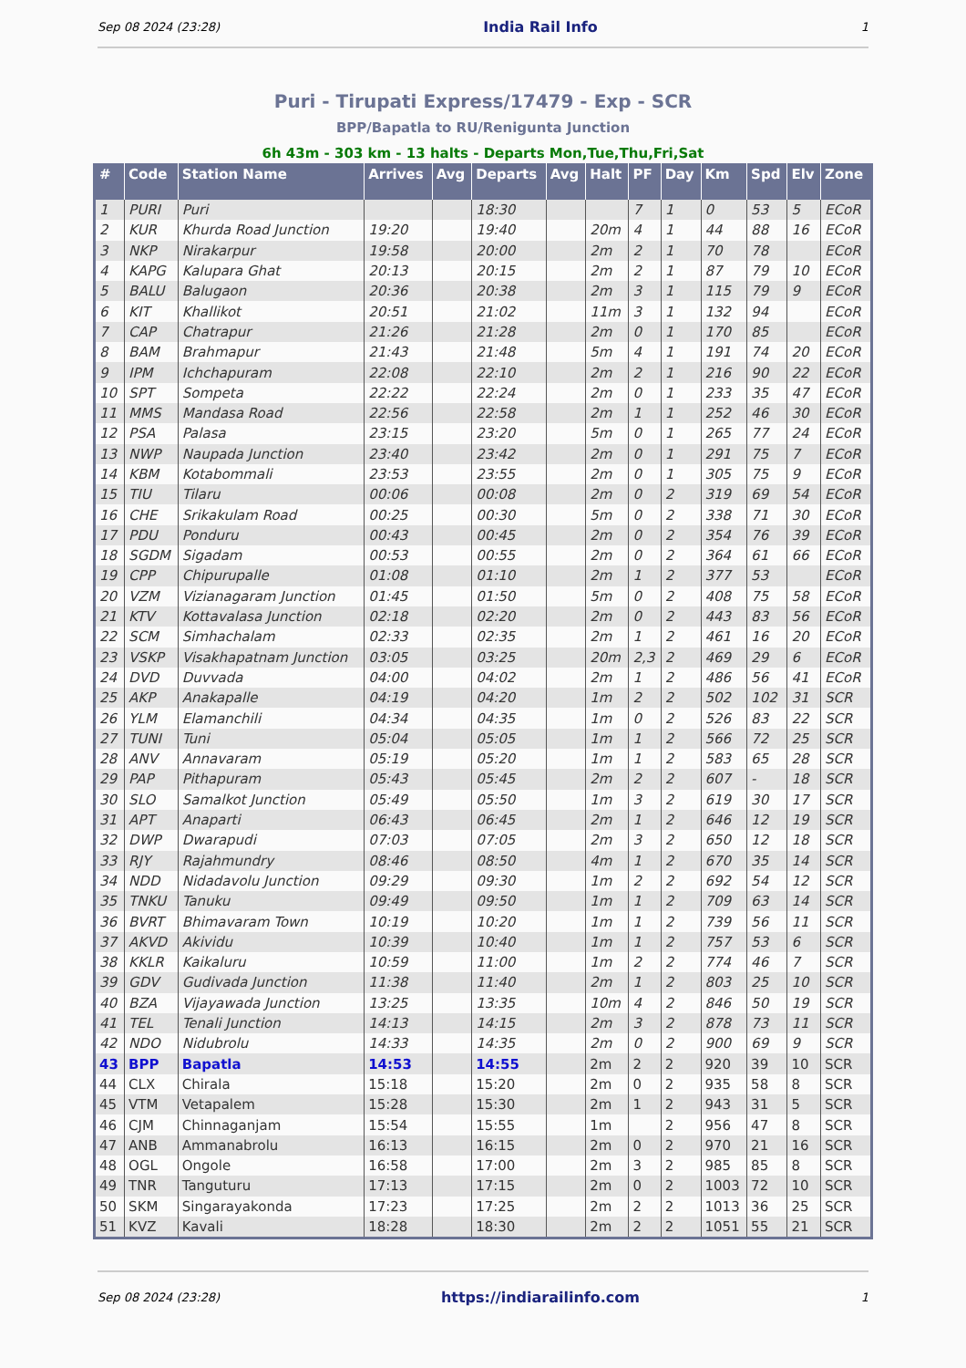Sep 08 2024 (23:28) India Rail Info 1
Puri - Tirupati Express/17479 - Exp - SCR
BPP/Bapatla to RU/Renigunta Junction
6h 43m - 303 km - 13 halts - Departs Mon,Tue,Thu,Fri,Sat
| # | Code | Station Name | Arrives | Avg | Departs | Avg | Halt | PF | Day | Km | Spd | Elv | Zone |
| --- | --- | --- | --- | --- | --- | --- | --- | --- | --- | --- | --- | --- | --- |
| 1 | PURI | Puri | | | 18:30 | | | 7 | 1 | 0 | 53 | 5 | ECoR |
| 2 | KUR | Khurda Road Junction | 19:20 | | 19:40 | | 20m | 4 | 1 | 44 | 88 | 16 | ECoR |
| 3 | NKP | Nirakarpur | 19:58 | | 20:00 | | 2m | 2 | 1 | 70 | 78 | | ECoR |
| 4 | KAPG | Kalupara Ghat | 20:13 | | 20:15 | | 2m | 2 | 1 | 87 | 79 | 10 | ECoR |
| 5 | BALU | Balugaon | 20:36 | | 20:38 | | 2m | 3 | 1 | 115 | 79 | 9 | ECoR |
| 6 | KIT | Khallikot | 20:51 | | 21:02 | | 11m | 3 | 1 | 132 | 94 | | ECoR |
| 7 | CAP | Chatrapur | 21:26 | | 21:28 | | 2m | 0 | 1 | 170 | 85 | | ECoR |
| 8 | BAM | Brahmapur | 21:43 | | 21:48 | | 5m | 4 | 1 | 191 | 74 | 20 | ECoR |
| 9 | IPM | Ichchapuram | 22:08 | | 22:10 | | 2m | 2 | 1 | 216 | 90 | 22 | ECoR |
| 10 | SPT | Sompeta | 22:22 | | 22:24 | | 2m | 0 | 1 | 233 | 35 | 47 | ECoR |
| 11 | MMS | Mandasa Road | 22:56 | | 22:58 | | 2m | 1 | 1 | 252 | 46 | 30 | ECoR |
| 12 | PSA | Palasa | 23:15 | | 23:20 | | 5m | 0 | 1 | 265 | 77 | 24 | ECoR |
| 13 | NWP | Naupada Junction | 23:40 | | 23:42 | | 2m | 0 | 1 | 291 | 75 | 7 | ECoR |
| 14 | KBM | Kotabommali | 23:53 | | 23:55 | | 2m | 0 | 1 | 305 | 75 | 9 | ECoR |
| 15 | TIU | Tilaru | 00:06 | | 00:08 | | 2m | 0 | 2 | 319 | 69 | 54 | ECoR |
| 16 | CHE | Srikakulam Road | 00:25 | | 00:30 | | 5m | 0 | 2 | 338 | 71 | 30 | ECoR |
| 17 | PDU | Ponduru | 00:43 | | 00:45 | | 2m | 0 | 2 | 354 | 76 | 39 | ECoR |
| 18 | SGDM | Sigadam | 00:53 | | 00:55 | | 2m | 0 | 2 | 364 | 61 | 66 | ECoR |
| 19 | CPP | Chipurupalle | 01:08 | | 01:10 | | 2m | 1 | 2 | 377 | 53 | | ECoR |
| 20 | VZM | Vizianagaram Junction | 01:45 | | 01:50 | | 5m | 0 | 2 | 408 | 75 | 58 | ECoR |
| 21 | KTV | Kottavalasa Junction | 02:18 | | 02:20 | | 2m | 0 | 2 | 443 | 83 | 56 | ECoR |
| 22 | SCM | Simhachalam | 02:33 | | 02:35 | | 2m | 1 | 2 | 461 | 16 | 20 | ECoR |
| 23 | VSKP | Visakhapatnam Junction | 03:05 | | 03:25 | | 20m | 2,3 | 2 | 469 | 29 | 6 | ECoR |
| 24 | DVD | Duvvada | 04:00 | | 04:02 | | 2m | 1 | 2 | 486 | 56 | 41 | ECoR |
| 25 | AKP | Anakapalle | 04:19 | | 04:20 | | 1m | 2 | 2 | 502 | 102 | 31 | SCR |
| 26 | YLM | Elamanchili | 04:34 | | 04:35 | | 1m | 0 | 2 | 526 | 83 | 22 | SCR |
| 27 | TUNI | Tuni | 05:04 | | 05:05 | | 1m | 1 | 2 | 566 | 72 | 25 | SCR |
| 28 | ANV | Annavaram | 05:19 | | 05:20 | | 1m | 1 | 2 | 583 | 65 | 28 | SCR |
| 29 | PAP | Pithapuram | 05:43 | | 05:45 | | 2m | 2 | 2 | 607 | - | 18 | SCR |
| 30 | SLO | Samalkot Junction | 05:49 | | 05:50 | | 1m | 3 | 2 | 619 | 30 | 17 | SCR |
| 31 | APT | Anaparti | 06:43 | | 06:45 | | 2m | 1 | 2 | 646 | 12 | 19 | SCR |
| 32 | DWP | Dwarapudi | 07:03 | | 07:05 | | 2m | 3 | 2 | 650 | 12 | 18 | SCR |
| 33 | RJY | Rajahmundry | 08:46 | | 08:50 | | 4m | 1 | 2 | 670 | 35 | 14 | SCR |
| 34 | NDD | Nidadavolu Junction | 09:29 | | 09:30 | | 1m | 2 | 2 | 692 | 54 | 12 | SCR |
| 35 | TNKU | Tanuku | 09:49 | | 09:50 | | 1m | 1 | 2 | 709 | 63 | 14 | SCR |
| 36 | BVRT | Bhimavaram Town | 10:19 | | 10:20 | | 1m | 1 | 2 | 739 | 56 | 11 | SCR |
| 37 | AKVD | Akividu | 10:39 | | 10:40 | | 1m | 1 | 2 | 757 | 53 | 6 | SCR |
| 38 | KKLR | Kaikaluru | 10:59 | | 11:00 | | 1m | 2 | 2 | 774 | 46 | 7 | SCR |
| 39 | GDV | Gudivada Junction | 11:38 | | 11:40 | | 2m | 1 | 2 | 803 | 25 | 10 | SCR |
| 40 | BZA | Vijayawada Junction | 13:25 | | 13:35 | | 10m | 4 | 2 | 846 | 50 | 19 | SCR |
| 41 | TEL | Tenali Junction | 14:13 | | 14:15 | | 2m | 3 | 2 | 878 | 73 | 11 | SCR |
| 42 | NDO | Nidubrolu | 14:33 | | 14:35 | | 2m | 0 | 2 | 900 | 69 | 9 | SCR |
| 43 | BPP | Bapatla | 14:53 | | 14:55 | | 2m | 2 | 2 | 920 | 39 | 10 | SCR |
| 44 | CLX | Chirala | 15:18 | | 15:20 | | 2m | 0 | 2 | 935 | 58 | 8 | SCR |
| 45 | VTM | Vetapalem | 15:28 | | 15:30 | | 2m | 1 | 2 | 943 | 31 | 5 | SCR |
| 46 | CJM | Chinnaganjam | 15:54 | | 15:55 | | 1m | | 2 | 956 | 47 | 8 | SCR |
| 47 | ANB | Ammanabrolu | 16:13 | | 16:15 | | 2m | 0 | 2 | 970 | 21 | 16 | SCR |
| 48 | OGL | Ongole | 16:58 | | 17:00 | | 2m | 3 | 2 | 985 | 85 | 8 | SCR |
| 49 | TNR | Tanguturu | 17:13 | | 17:15 | | 2m | 0 | 2 | 1003 | 72 | 10 | SCR |
| 50 | SKM | Singarayakonda | 17:23 | | 17:25 | | 2m | 2 | 2 | 1013 | 36 | 25 | SCR |
| 51 | KVZ | Kavali | 18:28 | | 18:30 | | 2m | 2 | 2 | 1051 | 55 | 21 | SCR |
Sep 08 2024 (23:28) https://indiarailinfo.com 1